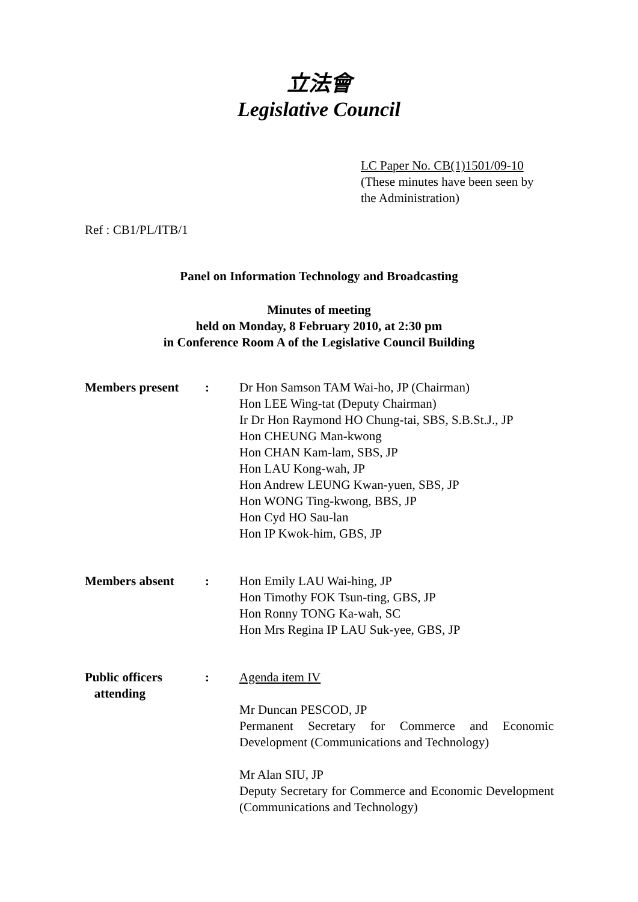立法會
Legislative Council
LC Paper No. CB(1)1501/09-10
(These minutes have been seen by
the Administration)
Ref : CB1/PL/ITB/1
Panel on Information Technology and Broadcasting
Minutes of meeting
held on Monday, 8 February 2010, at 2:30 pm
in Conference Room A of the Legislative Council Building
| Members present | : | Dr Hon Samson TAM Wai-ho, JP (Chairman) Hon LEE Wing-tat (Deputy Chairman) Ir Dr Hon Raymond HO Chung-tai, SBS, S.B.St.J., JP Hon CHEUNG Man-kwong Hon CHAN Kam-lam, SBS, JP Hon LAU Kong-wah, JP Hon Andrew LEUNG Kwan-yuen, SBS, JP Hon WONG Ting-kwong, BBS, JP Hon Cyd HO Sau-lan Hon IP Kwok-him, GBS, JP |
| Members absent | : | Hon Emily LAU Wai-hing, JP Hon Timothy FOK Tsun-ting, GBS, JP Hon Ronny TONG Ka-wah, SC Hon Mrs Regina IP LAU Suk-yee, GBS, JP |
| Public officers attending | : | Agenda item IV Mr Duncan PESCOD, JP Permanent Secretary for Commerce and Economic Development (Communications and Technology) Mr Alan SIU, JP Deputy Secretary for Commerce and Economic Development (Communications and Technology) |